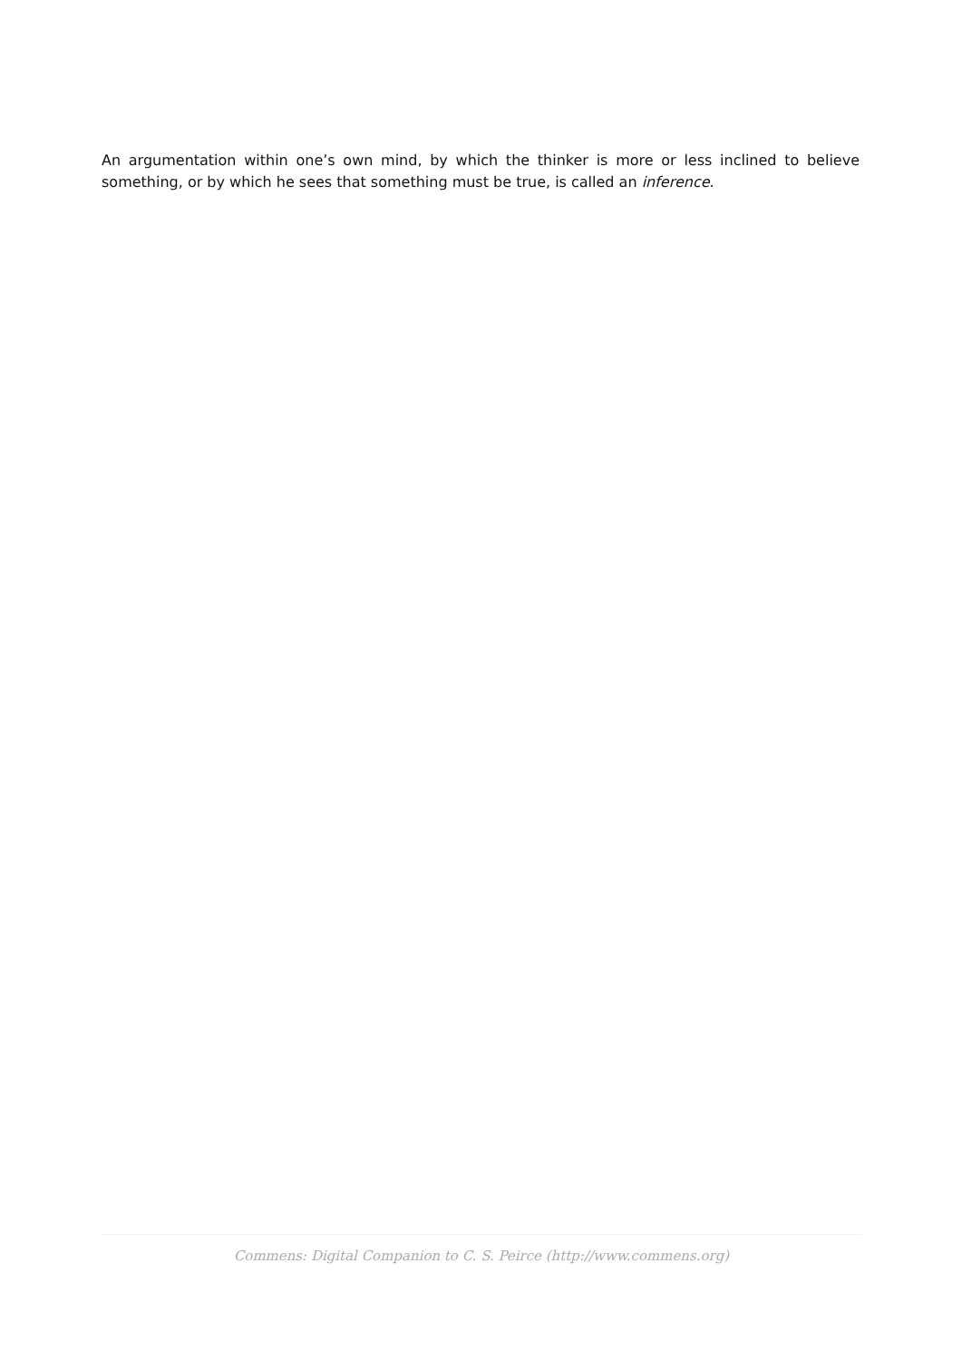An argumentation within one’s own mind, by which the thinker is more or less inclined to believe something, or by which he sees that something must be true, is called an inference.
Commens: Digital Companion to C. S. Peirce (http://www.commens.org)